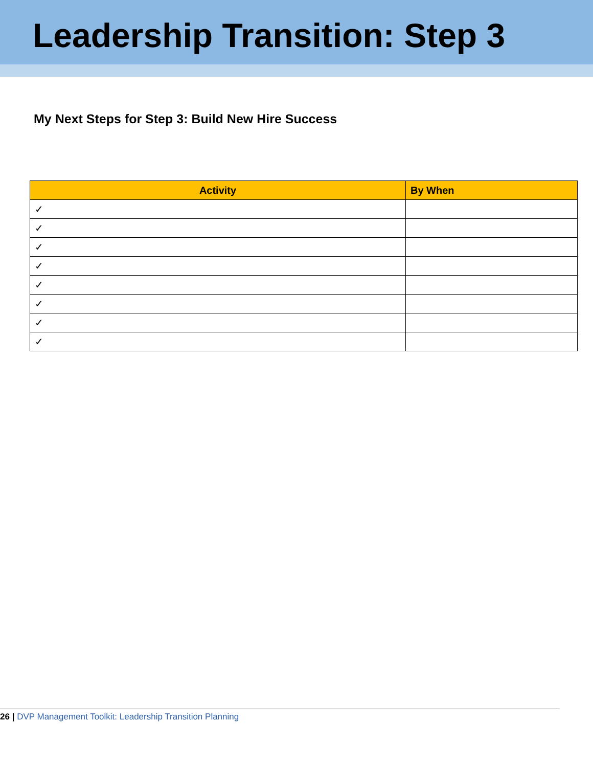Leadership Transition: Step 3
My Next Steps for Step 3: Build New Hire Success
| Activity | By When |
| --- | --- |
| ✓ | |
| ✓ | |
| ✓ | |
| ✓ | |
| ✓ | |
| ✓ | |
| ✓ | |
| ✓ | |
26 | DVP Management Toolkit: Leadership Transition Planning